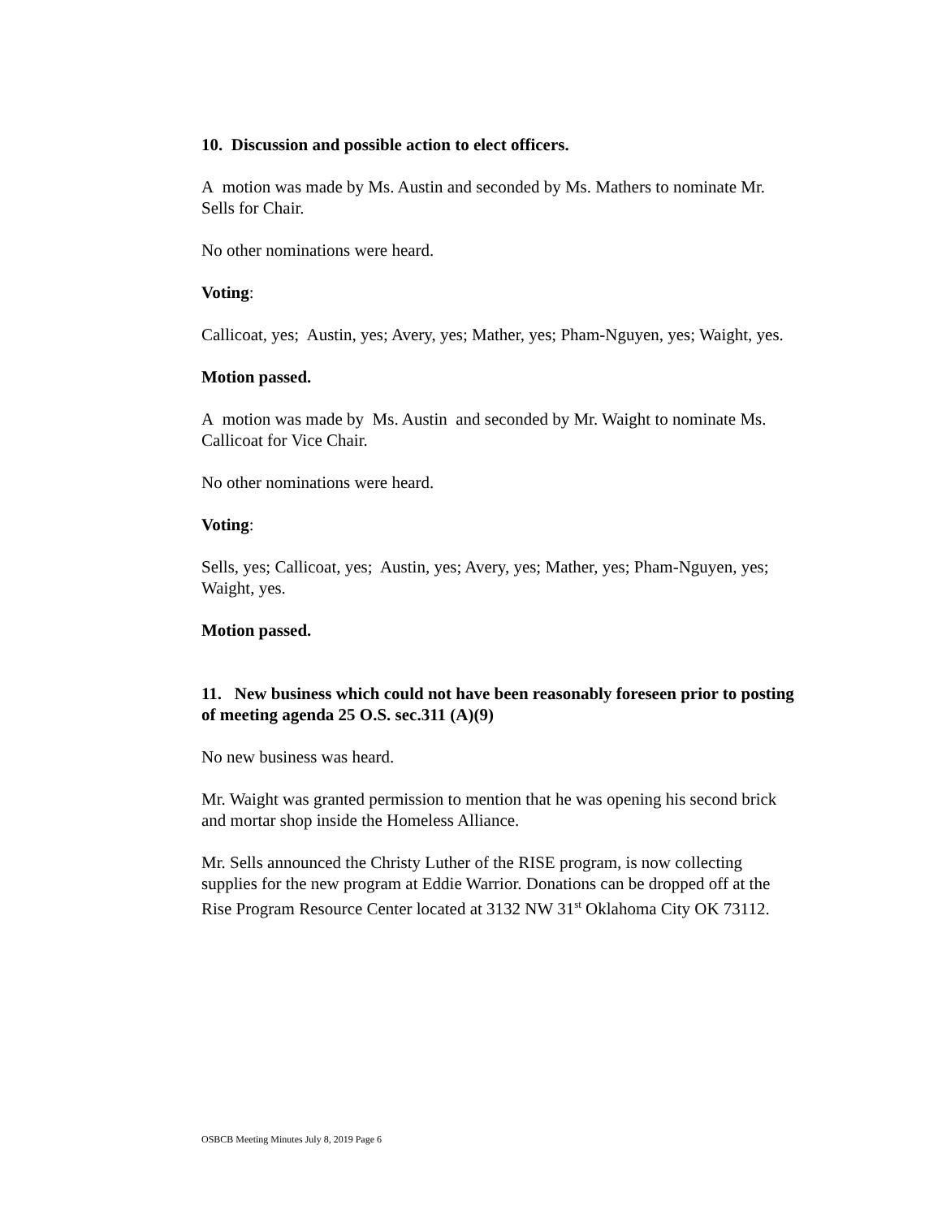10. Discussion and possible action to elect officers.
A motion was made by Ms. Austin and seconded by Ms. Mathers to nominate Mr. Sells for Chair.
No other nominations were heard.
Voting:
Callicoat, yes; Austin, yes; Avery, yes; Mather, yes; Pham-Nguyen, yes; Waight, yes.
Motion passed.
A motion was made by Ms. Austin and seconded by Mr. Waight to nominate Ms. Callicoat for Vice Chair.
No other nominations were heard.
Voting:
Sells, yes; Callicoat, yes; Austin, yes; Avery, yes; Mather, yes; Pham-Nguyen, yes; Waight, yes.
Motion passed.
11. New business which could not have been reasonably foreseen prior to posting of meeting agenda 25 O.S. sec.311 (A)(9)
No new business was heard.
Mr. Waight was granted permission to mention that he was opening his second brick and mortar shop inside the Homeless Alliance.
Mr. Sells announced the Christy Luther of the RISE program, is now collecting supplies for the new program at Eddie Warrior. Donations can be dropped off at the Rise Program Resource Center located at 3132 NW 31<sup>st</sup> Oklahoma City OK 73112.
OSBCB Meeting Minutes July 8, 2019 Page 6